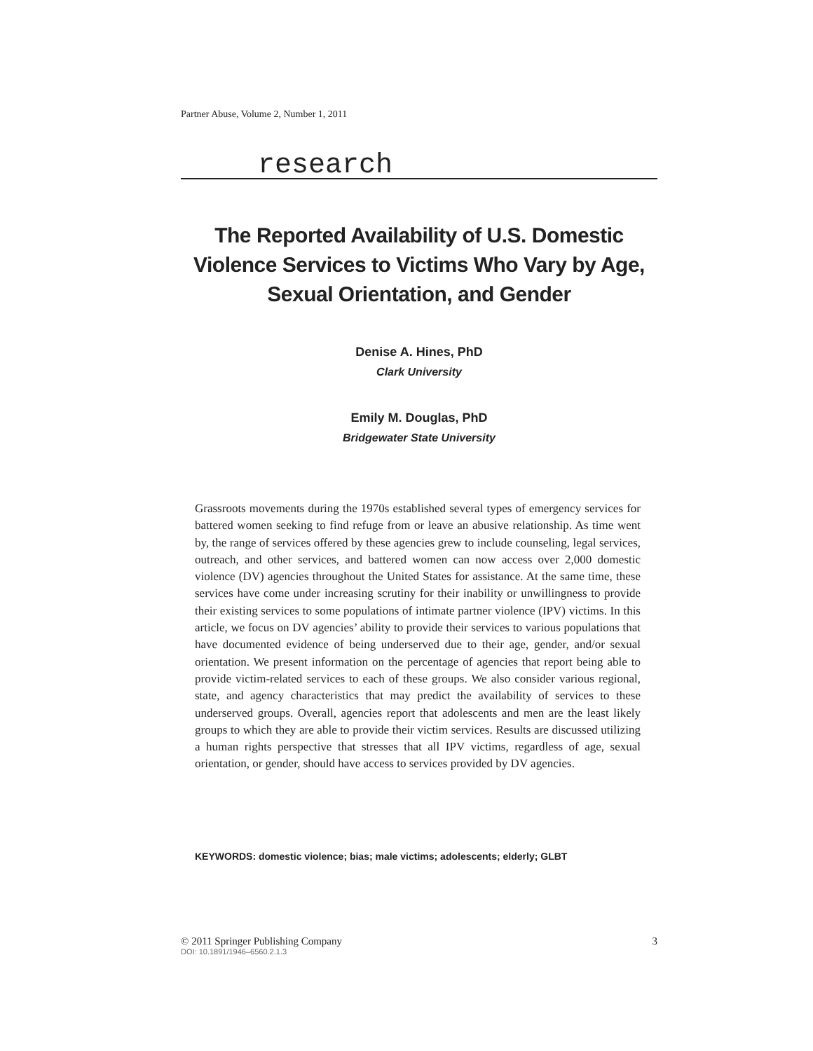Partner Abuse, Volume 2, Number 1, 2011
research
The Reported Availability of U.S. Domestic Violence Services to Victims Who Vary by Age, Sexual Orientation, and Gender
Denise A. Hines, PhD
Clark University
Emily M. Douglas, PhD
Bridgewater State University
Grassroots movements during the 1970s established several types of emergency services for battered women seeking to find refuge from or leave an abusive relationship. As time went by, the range of services offered by these agencies grew to include counseling, legal services, outreach, and other services, and battered women can now access over 2,000 domestic violence (DV) agencies throughout the United States for assistance. At the same time, these services have come under increasing scrutiny for their inability or unwillingness to provide their existing services to some populations of intimate partner violence (IPV) victims. In this article, we focus on DV agencies’ ability to provide their services to various populations that have documented evidence of being underserved due to their age, gender, and/or sexual orientation. We present information on the percentage of agencies that report being able to provide victim-related services to each of these groups. We also consider various regional, state, and agency characteristics that may predict the availability of services to these underserved groups. Overall, agencies report that adolescents and men are the least likely groups to which they are able to provide their victim services. Results are discussed utilizing a human rights perspective that stresses that all IPV victims, regardless of age, sexual orientation, or gender, should have access to services provided by DV agencies.
KEYWORDS: domestic violence; bias; male victims; adolescents; elderly; GLBT
3 © 2011 Springer Publishing Company
DOI: 10.1891/1946–6560.2.1.3